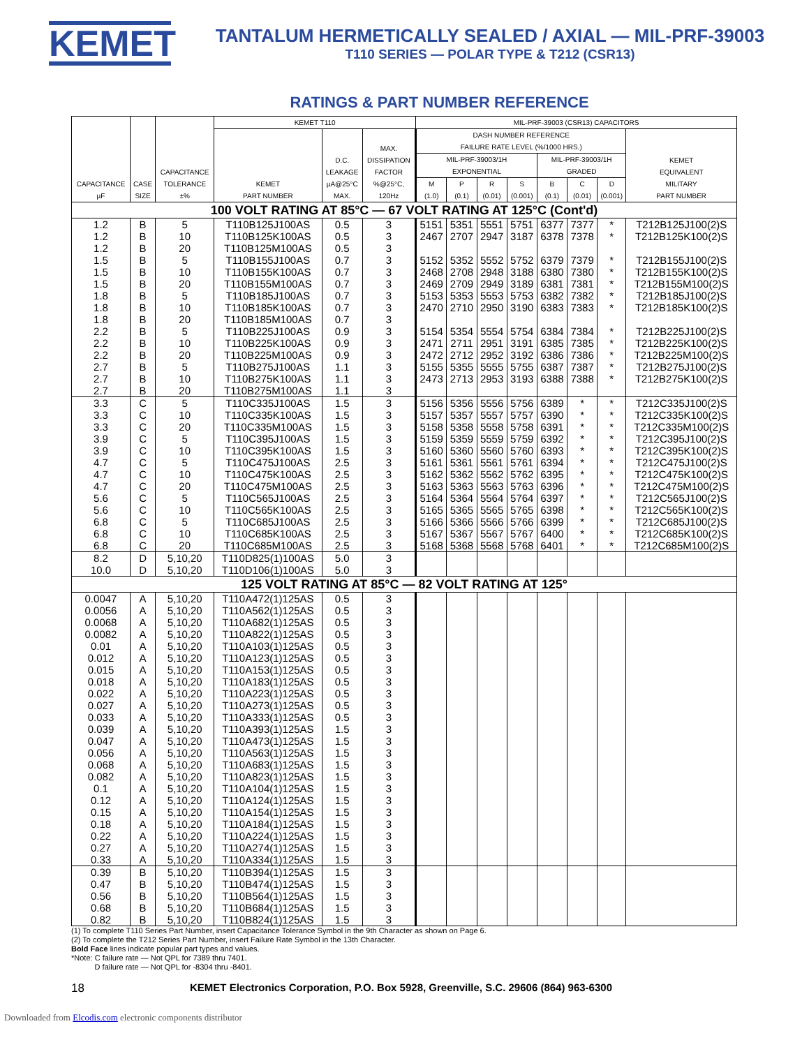KEMET
TANTALUM HERMETICALLY SEALED / AXIAL — MIL-PRF-39003
T110 SERIES — POLAR TYPE & T212 (CSR13)
RATINGS & PART NUMBER REFERENCE
| CAPACITANCE µF | CASE SIZE | CAPACITANCE TOLERANCE ±% | KEMET T110 | | | MIL-PRF-39003 (CSR13) CAPACITORS | | | | | | | |
| --- | --- | --- | --- | --- | --- | --- | --- | --- | --- | --- | --- | --- | --- |
| | | | KEMET PART NUMBER | D.C. LEAKAGE µA@25°C MAX. | MAX. DISSIPATION FACTOR %@25°C, 120Hz | DASH NUMBER REFERENCE FAILURE RATE LEVEL (%/1000 HRS.) | | | | | | | KEMET EQUIVALENT MILITARY PART NUMBER |
| | | | | | | MIL-PRF-39003/1H EXPONENTIAL | | | | MIL-PRF-39003/1H GRADED | | | |
| | | | | | | M (1.0) | P (0.1) | R (0.01) | S (0.001) | B (0.1) | C (0.01) | D (0.001) | |
| 100 VOLT RATING AT 85°C — 67 VOLT RATING AT 125°C (Cont'd) | | | | | | | | | | | | | |
| 1.2 | B | 5 | T110B125J100AS | 0.5 | 3 | 5151 | 5351 | 5551 | 5751 | 6377 | 7377 | * | T212B125J100(2)S |
| 1.2 | B | 10 | T110B125K100AS | 0.5 | 3 | 2467 | 2707 | 2947 | 3187 | 6378 | 7378 | * | T212B125K100(2)S |
| 1.2 | B | 20 | T110B125M100AS | 0.5 | 3 | | | | | | | | |
| 1.5 | B | 5 | T110B155J100AS | 0.7 | 3 | 5152 | 5352 | 5552 | 5752 | 6379 | 7379 | * | T212B155J100(2)S |
| 1.5 | B | 10 | T110B155K100AS | 0.7 | 3 | 2468 | 2708 | 2948 | 3188 | 6380 | 7380 | * | T212B155K100(2)S |
| 1.5 | B | 20 | T110B155M100AS | 0.7 | 3 | 2469 | 2709 | 2949 | 3189 | 6381 | 7381 | * | T212B155M100(2)S |
| 1.8 | B | 5 | T110B185J100AS | 0.7 | 3 | 5153 | 5353 | 5553 | 5753 | 6382 | 7382 | * | T212B185J100(2)S |
| 1.8 | B | 10 | T110B185K100AS | 0.7 | 3 | 2470 | 2710 | 2950 | 3190 | 6383 | 7383 | * | T212B185K100(2)S |
| 1.8 | B | 20 | T110B185M100AS | 0.7 | 3 | | | | | | | | |
| 2.2 | B | 5 | T110B225J100AS | 0.9 | 3 | 5154 | 5354 | 5554 | 5754 | 6384 | 7384 | * | T212B225J100(2)S |
| 2.2 | B | 10 | T110B225K100AS | 0.9 | 3 | 2471 | 2711 | 2951 | 3191 | 6385 | 7385 | * | T212B225K100(2)S |
| 2.2 | B | 20 | T110B225M100AS | 0.9 | 3 | 2472 | 2712 | 2952 | 3192 | 6386 | 7386 | * | T212B225M100(2)S |
| 2.7 | B | 5 | T110B275J100AS | 1.1 | 3 | 5155 | 5355 | 5555 | 5755 | 6387 | 7387 | * | T212B275J100(2)S |
| 2.7 | B | 10 | T110B275K100AS | 1.1 | 3 | 2473 | 2713 | 2953 | 3193 | 6388 | 7388 | * | T212B275K100(2)S |
| 2.7 | B | 20 | T110B275M100AS | 1.1 | 3 | | | | | | | | |
| 3.3 | C | 5 | T110C335J100AS | 1.5 | 3 | 5156 | 5356 | 5556 | 5756 | 6389 | * | * | T212C335J100(2)S |
| 3.3 | C | 10 | T110C335K100AS | 1.5 | 3 | 5157 | 5357 | 5557 | 5757 | 6390 | * | * | T212C335K100(2)S |
| 3.3 | C | 20 | T110C335M100AS | 1.5 | 3 | 5158 | 5358 | 5558 | 5758 | 6391 | * | * | T212C335M100(2)S |
| 3.9 | C | 5 | T110C395J100AS | 1.5 | 3 | 5159 | 5359 | 5559 | 5759 | 6392 | * | * | T212C395J100(2)S |
| 3.9 | C | 10 | T110C395K100AS | 1.5 | 3 | 5160 | 5360 | 5560 | 5760 | 6393 | * | * | T212C395K100(2)S |
| 4.7 | C | 5 | T110C475J100AS | 2.5 | 3 | 5161 | 5361 | 5561 | 5761 | 6394 | * | * | T212C475J100(2)S |
| 4.7 | C | 10 | T110C475K100AS | 2.5 | 3 | 5162 | 5362 | 5562 | 5762 | 6395 | * | * | T212C475K100(2)S |
| 4.7 | C | 20 | T110C475M100AS | 2.5 | 3 | 5163 | 5363 | 5563 | 5763 | 6396 | * | * | T212C475M100(2)S |
| 5.6 | C | 5 | T110C565J100AS | 2.5 | 3 | 5164 | 5364 | 5564 | 5764 | 6397 | * | * | T212C565J100(2)S |
| 5.6 | C | 10 | T110C565K100AS | 2.5 | 3 | 5165 | 5365 | 5565 | 5765 | 6398 | * | * | T212C565K100(2)S |
| 6.8 | C | 5 | T110C685J100AS | 2.5 | 3 | 5166 | 5366 | 5566 | 5766 | 6399 | * | * | T212C685J100(2)S |
| 6.8 | C | 10 | T110C685K100AS | 2.5 | 3 | 5167 | 5367 | 5567 | 5767 | 6400 | * | * | T212C685K100(2)S |
| 6.8 | C | 20 | T110C685M100AS | 2.5 | 3 | 5168 | 5368 | 5568 | 5768 | 6401 | * | * | T212C685M100(2)S |
| 8.2 | D | 5,10,20 | T110D825(1)100AS | 5.0 | 3 | | | | | | | | |
| 10.0 | D | 5,10,20 | T110D106(1)100AS | 5.0 | 3 | | | | | | | | |
| 125 VOLT RATING AT 85°C — 82 VOLT RATING AT 125° | | | | | | | | | | | | | |
| 0.0047 | A | 5,10,20 | T110A472(1)125AS | 0.5 | 3 | | | | | | | | |
| 0.0056 | A | 5,10,20 | T110A562(1)125AS | 0.5 | 3 | | | | | | | | |
| 0.0068 | A | 5,10,20 | T110A682(1)125AS | 0.5 | 3 | | | | | | | | |
| 0.0082 | A | 5,10,20 | T110A822(1)125AS | 0.5 | 3 | | | | | | | | |
| 0.01 | A | 5,10,20 | T110A103(1)125AS | 0.5 | 3 | | | | | | | | |
| 0.012 | A | 5,10,20 | T110A123(1)125AS | 0.5 | 3 | | | | | | | | |
| 0.015 | A | 5,10,20 | T110A153(1)125AS | 0.5 | 3 | | | | | | | | |
| 0.018 | A | 5,10,20 | T110A183(1)125AS | 0.5 | 3 | | | | | | | | |
| 0.022 | A | 5,10,20 | T110A223(1)125AS | 0.5 | 3 | | | | | | | | |
| 0.027 | A | 5,10,20 | T110A273(1)125AS | 0.5 | 3 | | | | | | | | |
| 0.033 | A | 5,10,20 | T110A333(1)125AS | 0.5 | 3 | | | | | | | | |
| 0.039 | A | 5,10,20 | T110A393(1)125AS | 1.5 | 3 | | | | | | | | |
| 0.047 | A | 5,10,20 | T110A473(1)125AS | 1.5 | 3 | | | | | | | | |
| 0.056 | A | 5,10,20 | T110A563(1)125AS | 1.5 | 3 | | | | | | | | |
| 0.068 | A | 5,10,20 | T110A683(1)125AS | 1.5 | 3 | | | | | | | | |
| 0.082 | A | 5,10,20 | T110A823(1)125AS | 1.5 | 3 | | | | | | | | |
| 0.1 | A | 5,10,20 | T110A104(1)125AS | 1.5 | 3 | | | | | | | | |
| 0.12 | A | 5,10,20 | T110A124(1)125AS | 1.5 | 3 | | | | | | | | |
| 0.15 | A | 5,10,20 | T110A154(1)125AS | 1.5 | 3 | | | | | | | | |
| 0.18 | A | 5,10,20 | T110A184(1)125AS | 1.5 | 3 | | | | | | | | |
| 0.22 | A | 5,10,20 | T110A224(1)125AS | 1.5 | 3 | | | | | | | | |
| 0.27 | A | 5,10,20 | T110A274(1)125AS | 1.5 | 3 | | | | | | | | |
| 0.33 | A | 5,10,20 | T110A334(1)125AS | 1.5 | 3 | | | | | | | | |
| 0.39 | B | 5,10,20 | T110B394(1)125AS | 1.5 | 3 | | | | | | | | |
| 0.47 | B | 5,10,20 | T110B474(1)125AS | 1.5 | 3 | | | | | | | | |
| 0.56 | B | 5,10,20 | T110B564(1)125AS | 1.5 | 3 | | | | | | | | |
| 0.68 | B | 5,10,20 | T110B684(1)125AS | 1.5 | 3 | | | | | | | | |
| 0.82 | B | 5,10,20 | T110B824(1)125AS | 1.5 | 3 | | | | | | | | |
(1) To complete T110 Series Part Number, insert Capacitance Tolerance Symbol in the 9th Character as shown on Page 6.
(2) To complete the T212 Series Part Number, insert Failure Rate Symbol in the 13th Character.
Bold Face lines indicate popular part types and values.
*Note: C failure rate — Not QPL for 7389 thru 7401.
D failure rate — Not QPL for -8304 thru -8401.
18 KEMET Electronics Corporation, P.O. Box 5928, Greenville, S.C. 29606 (864) 963-6300
Downloaded from Elcodis.com electronic components distributor